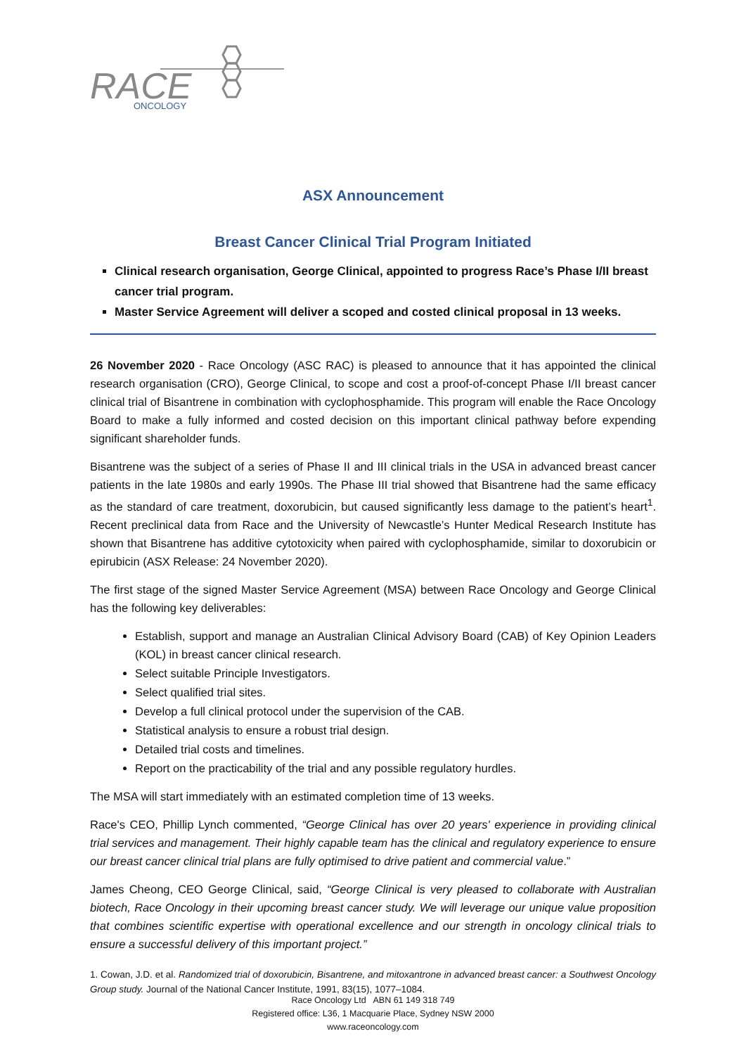RACE
ONCOLOGY
ASX Announcement
Breast Cancer Clinical Trial Program Initiated
Clinical research organisation, George Clinical, appointed to progress Race’s Phase I/II breast cancer trial program.
Master Service Agreement will deliver a scoped and costed clinical proposal in 13 weeks.
26 November 2020 - Race Oncology (ASC RAC) is pleased to announce that it has appointed the clinical research organisation (CRO), George Clinical, to scope and cost a proof-of-concept Phase I/II breast cancer clinical trial of Bisantrene in combination with cyclophosphamide. This program will enable the Race Oncology Board to make a fully informed and costed decision on this important clinical pathway before expending significant shareholder funds.
Bisantrene was the subject of a series of Phase II and III clinical trials in the USA in advanced breast cancer patients in the late 1980s and early 1990s. The Phase III trial showed that Bisantrene had the same efficacy as the standard of care treatment, doxorubicin, but caused significantly less damage to the patient’s heart<sup>1</sup>. Recent preclinical data from Race and the University of Newcastle’s Hunter Medical Research Institute has shown that Bisantrene has additive cytotoxicity when paired with cyclophosphamide, similar to doxorubicin or epirubicin (ASX Release: 24 November 2020).
The first stage of the signed Master Service Agreement (MSA) between Race Oncology and George Clinical has the following key deliverables:
Establish, support and manage an Australian Clinical Advisory Board (CAB) of Key Opinion Leaders (KOL) in breast cancer clinical research.
Select suitable Principle Investigators.
Select qualified trial sites.
Develop a full clinical protocol under the supervision of the CAB.
Statistical analysis to ensure a robust trial design.
Detailed trial costs and timelines.
Report on the practicability of the trial and any possible regulatory hurdles.
The MSA will start immediately with an estimated completion time of 13 weeks.
Race's CEO, Phillip Lynch commented, “George Clinical has over 20 years' experience in providing clinical trial services and management. Their highly capable team has the clinical and regulatory experience to ensure our breast cancer clinical trial plans are fully optimised to drive patient and commercial value.”
James Cheong, CEO George Clinical, said, “George Clinical is very pleased to collaborate with Australian biotech, Race Oncology in their upcoming breast cancer study. We will leverage our unique value proposition that combines scientific expertise with operational excellence and our strength in oncology clinical trials to ensure a successful delivery of this important project.”
1. Cowan, J.D. et al. Randomized trial of doxorubicin, Bisantrene, and mitoxantrone in advanced breast cancer: a Southwest Oncology Group study. Journal of the National Cancer Institute, 1991, 83(15), 1077–1084.
Race Oncology Ltd ABN 61 149 318 749
Registered office: L36, 1 Macquarie Place, Sydney NSW 2000
www.raceoncology.com